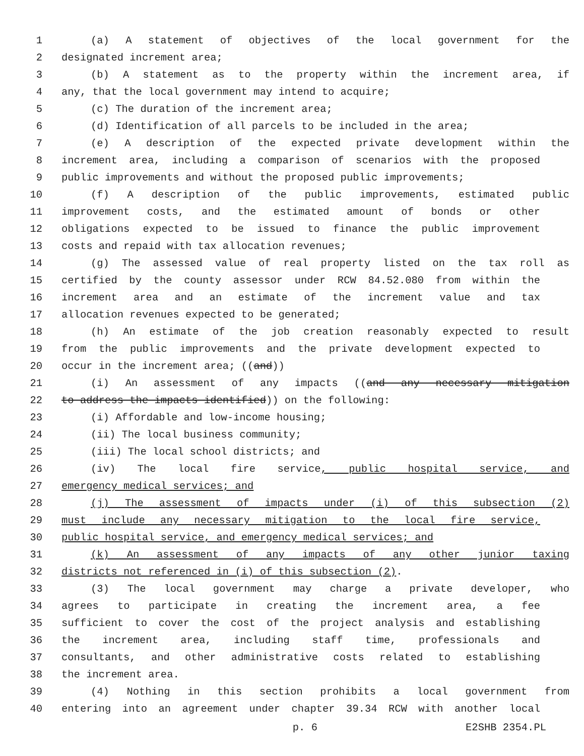1 (a) A statement of objectives of the local government for the
2 designated increment area;
3 (b) A statement as to the property within the increment area, if
4 any, that the local government may intend to acquire;
5 (c) The duration of the increment area;
6 (d) Identification of all parcels to be included in the area;
7 (e) A description of the expected private development within the
8 increment area, including a comparison of scenarios with the proposed
9 public improvements and without the proposed public improvements;
10 (f) A description of the public improvements, estimated public
11 improvement costs, and the estimated amount of bonds or other
12 obligations expected to be issued to finance the public improvement
13 costs and repaid with tax allocation revenues;
14 (g) The assessed value of real property listed on the tax roll as
15 certified by the county assessor under RCW 84.52.080 from within the
16 increment area and an estimate of the increment value and tax
17 allocation revenues expected to be generated;
18 (h) An estimate of the job creation reasonably expected to result
19 from the public improvements and the private development expected to
20 occur in the increment area; ((and))
21 (i) An assessment of any impacts ((and any necessary mitigation
22 to address the impacts identified)) on the following:
23 (i) Affordable and low-income housing;
24 (ii) The local business community;
25 (iii) The local school districts; and
26 (iv) The local fire service, public hospital service, and
27 emergency medical services; and
28 (j) The assessment of impacts under (i) of this subsection (2)
29 must include any necessary mitigation to the local fire service,
30 public hospital service, and emergency medical services; and
31 (k) An assessment of any impacts of any other junior taxing
32 districts not referenced in (i) of this subsection (2).
33 (3) The local government may charge a private developer, who
34 agrees to participate in creating the increment area, a fee
35 sufficient to cover the cost of the project analysis and establishing
36 the increment area, including staff time, professionals and
37 consultants, and other administrative costs related to establishing
38 the increment area.
39 (4) Nothing in this section prohibits a local government from
40 entering into an agreement under chapter 39.34 RCW with another local
p. 6 E2SHB 2354.PL